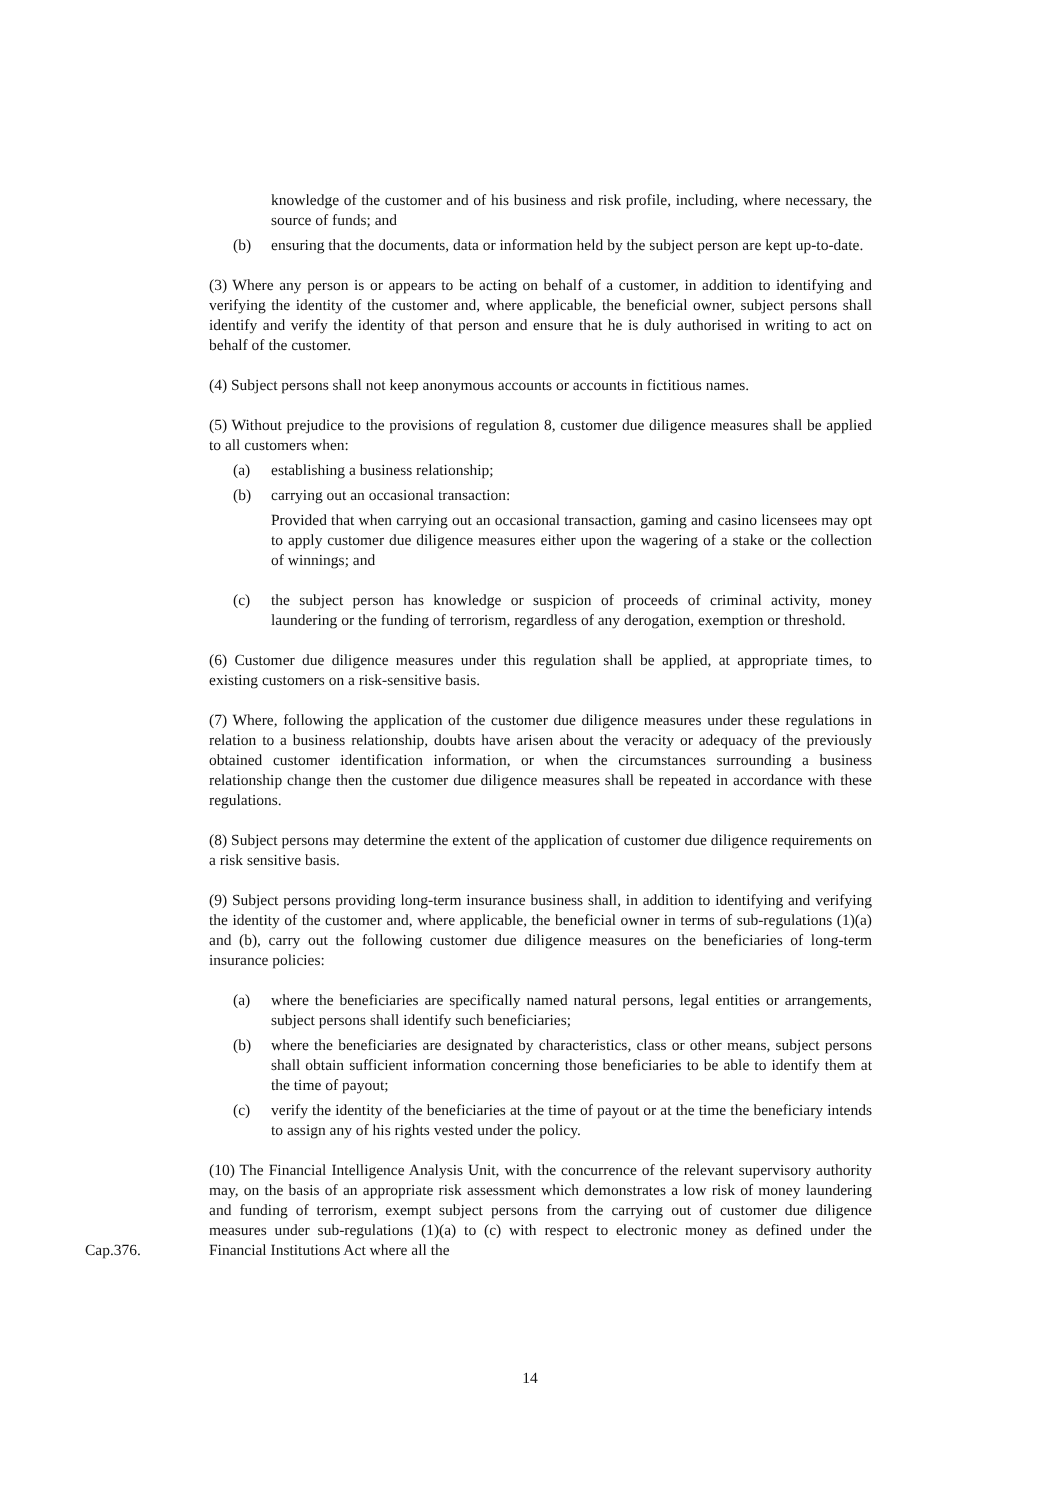knowledge of the customer and of his business and risk profile, including, where necessary, the source of funds; and
(b) ensuring that the documents, data or information held by the subject person are kept up-to-date.
(3) Where any person is or appears to be acting on behalf of a customer, in addition to identifying and verifying the identity of the customer and, where applicable, the beneficial owner, subject persons shall identify and verify the identity of that person and ensure that he is duly authorised in writing to act on behalf of the customer.
(4) Subject persons shall not keep anonymous accounts or accounts in fictitious names.
(5) Without prejudice to the provisions of regulation 8, customer due diligence measures shall be applied to all customers when:
(a) establishing a business relationship;
(b) carrying out an occasional transaction:
Provided that when carrying out an occasional transaction, gaming and casino licensees may opt to apply customer due diligence measures either upon the wagering of a stake or the collection of winnings; and
(c) the subject person has knowledge or suspicion of proceeds of criminal activity, money laundering or the funding of terrorism, regardless of any derogation, exemption or threshold.
(6) Customer due diligence measures under this regulation shall be applied, at appropriate times, to existing customers on a risk-sensitive basis.
(7) Where, following the application of the customer due diligence measures under these regulations in relation to a business relationship, doubts have arisen about the veracity or adequacy of the previously obtained customer identification information, or when the circumstances surrounding a business relationship change then the customer due diligence measures shall be repeated in accordance with these regulations.
(8) Subject persons may determine the extent of the application of customer due diligence requirements on a risk sensitive basis.
(9) Subject persons providing long-term insurance business shall, in addition to identifying and verifying the identity of the customer and, where applicable, the beneficial owner in terms of sub-regulations (1)(a) and (b), carry out the following customer due diligence measures on the beneficiaries of long-term insurance policies:
(a) where the beneficiaries are specifically named natural persons, legal entities or arrangements, subject persons shall identify such beneficiaries;
(b) where the beneficiaries are designated by characteristics, class or other means, subject persons shall obtain sufficient information concerning those beneficiaries to be able to identify them at the time of payout;
(c) verify the identity of the beneficiaries at the time of payout or at the time the beneficiary intends to assign any of his rights vested under the policy.
(10) The Financial Intelligence Analysis Unit, with the concurrence of the relevant supervisory authority may, on the basis of an appropriate risk assessment which demonstrates a low risk of money laundering and funding of terrorism, exempt subject persons from the carrying out of customer due diligence measures under sub-regulations (1)(a) to (c) with
Cap.376.
respect to electronic money as defined under the Financial Institutions Act where all the
14